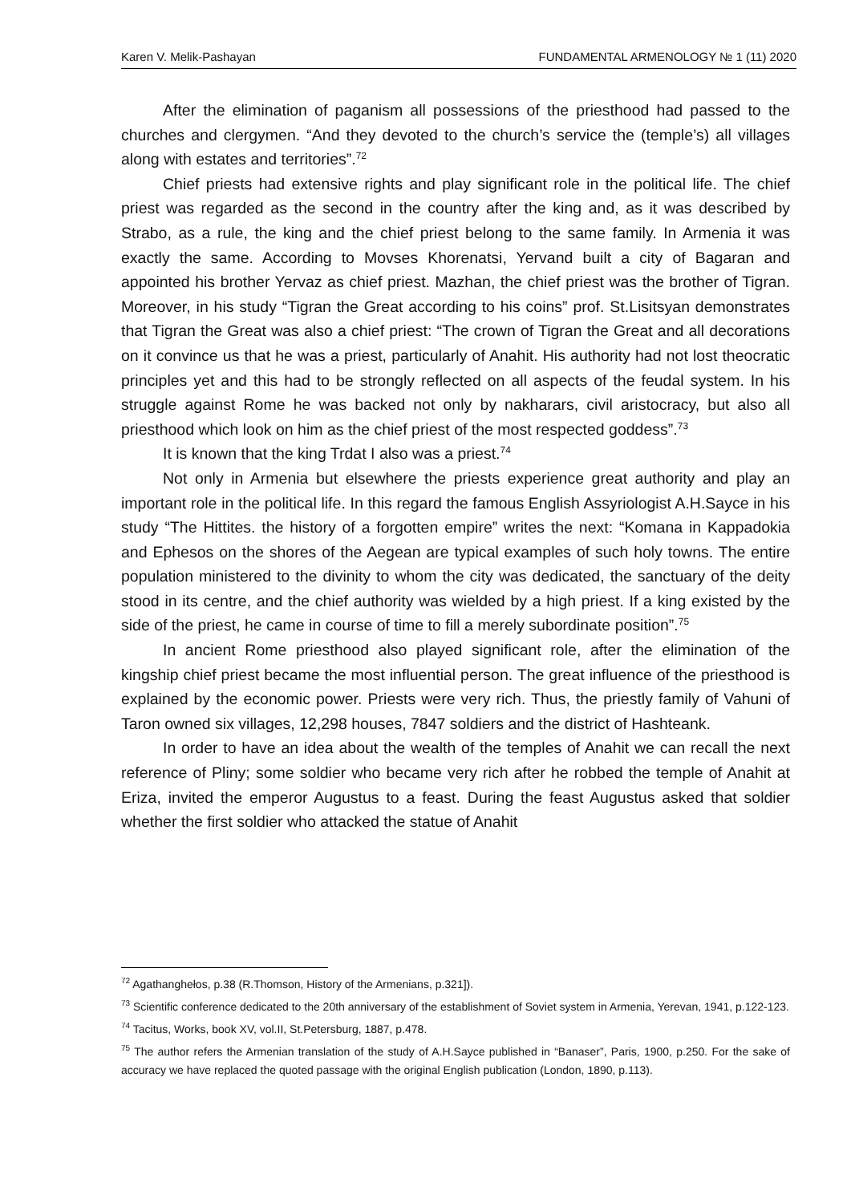Karen V. Melik-Pashayan FUNDAMENTAL ARMENOLOGY № 1 (11) 2020
After the elimination of paganism all possessions of the priesthood had passed to the churches and clergymen. “And they devoted to the church’s service the (temple’s) all villages along with estates and territories”.<sup>72</sup>
Chief priests had extensive rights and play significant role in the political life. The chief priest was regarded as the second in the country after the king and, as it was described by Strabo, as a rule, the king and the chief priest belong to the same family. In Armenia it was exactly the same. According to Movses Khorenatsi, Yervand built a city of Bagaran and appointed his brother Yervaz as chief priest. Mazhan, the chief priest was the brother of Tigran. Moreover, in his study “Tigran the Great according to his coins” prof. St.Lisitsyan demonstrates that Tigran the Great was also a chief priest: “The crown of Tigran the Great and all decorations on it convince us that he was a priest, particularly of Anahit. His authority had not lost theocratic principles yet and this had to be strongly reflected on all aspects of the feudal system. In his struggle against Rome he was backed not only by nakharars, civil aristocracy, but also all priesthood which look on him as the chief priest of the most respected goddess”.<sup>73</sup>
It is known that the king Trdat I also was a priest.<sup>74</sup>
Not only in Armenia but elsewhere the priests experience great authority and play an important role in the political life. In this regard the famous English Assyriologist A.H.Sayce in his study “The Hittites. the history of a forgotten empire” writes the next: “Komana in Kappadokia and Ephesos on the shores of the Aegean are typical examples of such holy towns. The entire population ministered to the divinity to whom the city was dedicated, the sanctuary of the deity stood in its centre, and the chief authority was wielded by a high priest. If a king existed by the side of the priest, he came in course of time to fill a merely subordinate position”.<sup>75</sup>
In ancient Rome priesthood also played significant role, after the elimination of the kingship chief priest became the most influential person. The great influence of the priesthood is explained by the economic power. Priests were very rich. Thus, the priestly family of Vahuni of Taron owned six villages, 12,298 houses, 7847 soldiers and the district of Hashteank.
In order to have an idea about the wealth of the temples of Anahit we can recall the next reference of Pliny; some soldier who became very rich after he robbed the temple of Anahit at Eriza, invited the emperor Augustus to a feast. During the feast Augustus asked that soldier whether the first soldier who attacked the statue of Anahit
<sup>72</sup> Agathanghełos, p.38 (R.Thomson, History of the Armenians, p.321]).
<sup>73</sup> Scientific conference dedicated to the 20th anniversary of the establishment of Soviet system in Armenia, Yerevan, 1941, p.122-123.
<sup>74</sup> Tacitus, Works, book XV, vol.II, St.Petersburg, 1887, p.478.
<sup>75</sup> The author refers the Armenian translation of the study of A.H.Sayce published in “Banaser”, Paris, 1900, p.250. For the sake of accuracy we have replaced the quoted passage with the original English publication (London, 1890, p.113).